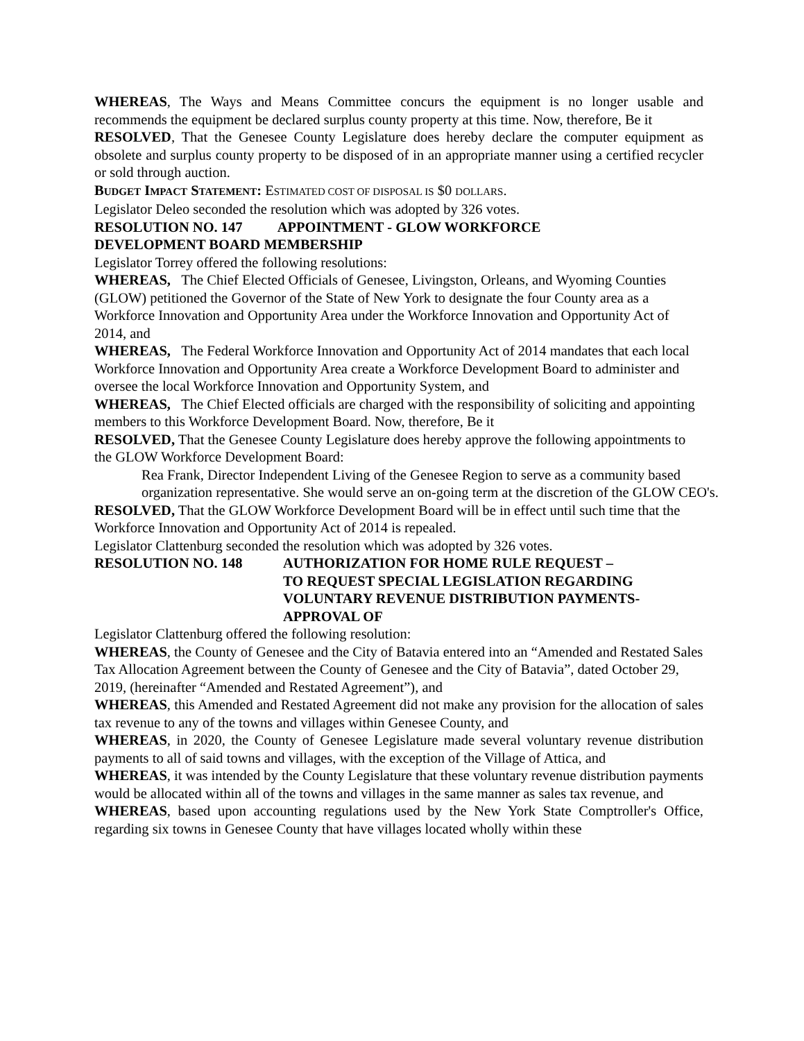WHEREAS, The Ways and Means Committee concurs the equipment is no longer usable and recommends the equipment be declared surplus county property at this time. Now, therefore, Be it
RESOLVED, That the Genesee County Legislature does hereby declare the computer equipment as obsolete and surplus county property to be disposed of in an appropriate manner using a certified recycler or sold through auction.
BUDGET IMPACT STATEMENT: ESTIMATED COST OF DISPOSAL IS $0 DOLLARS.
Legislator Deleo seconded the resolution which was adopted by 326 votes.
RESOLUTION NO. 147 APPOINTMENT - GLOW WORKFORCE
DEVELOPMENT BOARD MEMBERSHIP
Legislator Torrey offered the following resolutions:
WHEREAS, The Chief Elected Officials of Genesee, Livingston, Orleans, and Wyoming Counties (GLOW) petitioned the Governor of the State of New York to designate the four County area as a Workforce Innovation and Opportunity Area under the Workforce Innovation and Opportunity Act of 2014, and
WHEREAS, The Federal Workforce Innovation and Opportunity Act of 2014 mandates that each local Workforce Innovation and Opportunity Area create a Workforce Development Board to administer and oversee the local Workforce Innovation and Opportunity System, and
WHEREAS, The Chief Elected officials are charged with the responsibility of soliciting and appointing members to this Workforce Development Board. Now, therefore, Be it
RESOLVED, That the Genesee County Legislature does hereby approve the following appointments to the GLOW Workforce Development Board:
Rea Frank, Director Independent Living of the Genesee Region to serve as a community based organization representative. She would serve an on-going term at the discretion of the GLOW CEO's.
RESOLVED, That the GLOW Workforce Development Board will be in effect until such time that the Workforce Innovation and Opportunity Act of 2014 is repealed.
Legislator Clattenburg seconded the resolution which was adopted by 326 votes.
RESOLUTION NO. 148 AUTHORIZATION FOR HOME RULE REQUEST –
TO REQUEST SPECIAL LEGISLATION REGARDING
VOLUNTARY REVENUE DISTRIBUTION PAYMENTS-
APPROVAL OF
Legislator Clattenburg offered the following resolution:
WHEREAS, the County of Genesee and the City of Batavia entered into an “Amended and Restated Sales Tax Allocation Agreement between the County of Genesee and the City of Batavia”, dated October 29, 2019, (hereinafter “Amended and Restated Agreement”), and
WHEREAS, this Amended and Restated Agreement did not make any provision for the allocation of sales tax revenue to any of the towns and villages within Genesee County, and
WHEREAS, in 2020, the County of Genesee Legislature made several voluntary revenue distribution payments to all of said towns and villages, with the exception of the Village of Attica, and
WHEREAS, it was intended by the County Legislature that these voluntary revenue distribution payments would be allocated within all of the towns and villages in the same manner as sales tax revenue, and
WHEREAS, based upon accounting regulations used by the New York State Comptroller's Office, regarding six towns in Genesee County that have villages located wholly within these